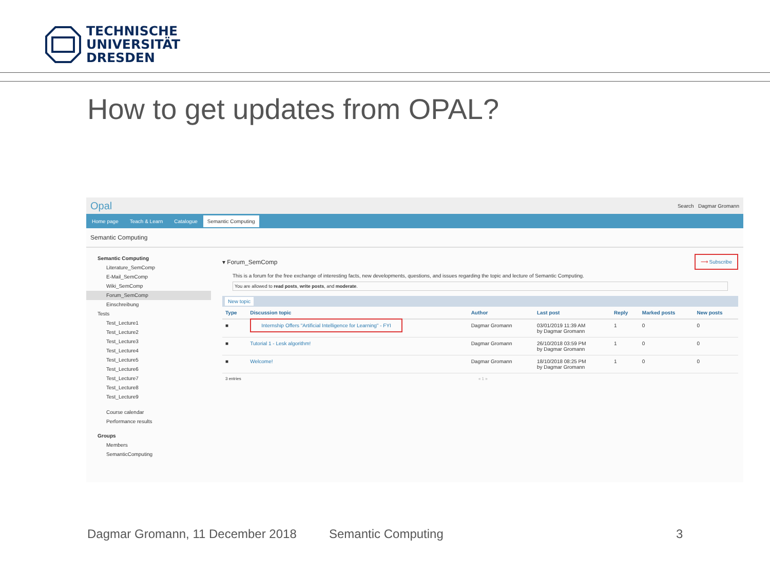TECHNISCHE
UNIVERSITÄT
DRESDEN
How to get updates from OPAL?
Opal Search Dagmar Gromann
Home page Teach & Learn Catalogue Semantic Computing
Semantic Computing
Semantic Computing
Literature_SemComp
E-Mail_SemComp
Wiki_SemComp
Forum_SemComp
Einschreibung
Tests
Test_Lecture1
Test_Lecture2
Test_Lecture3
Test_Lecture4
Test_Lecture5
Test_Lecture6
Test_Lecture7
Test_Lecture8
Test_Lecture9
Course calendar
Performance results
Groups
Members
SemanticComputing
▾ Forum_SemComp ⟶ Subscribe
This is a forum for the free exchange of interesting facts, new developments, questions, and issues regarding the topic and lecture of Semantic Computing.
You are allowed to read posts, write posts, and moderate.
New topic
| Type | Discussion topic | Author | Last post | Reply | Marked posts | New posts |
| --- | --- | --- | --- | --- | --- | --- |
| ■ | Internship Offers "Artificial Intelligence for Learning" - FYI | Dagmar Gromann | 03/01/2019 11:39 AM by Dagmar Gromann | 1 | 0 | 0 |
| ■ | Tutorial 1 - Lesk algorithm! | Dagmar Gromann | 26/10/2018 03:59 PM by Dagmar Gromann | 1 | 0 | 0 |
| ■ | Welcome! | Dagmar Gromann | 18/10/2018 08:25 PM by Dagmar Gromann | 1 | 0 | 0 |
3 entries « 1 »
Dagmar Gromann, 11 December 2018
Semantic Computing 3